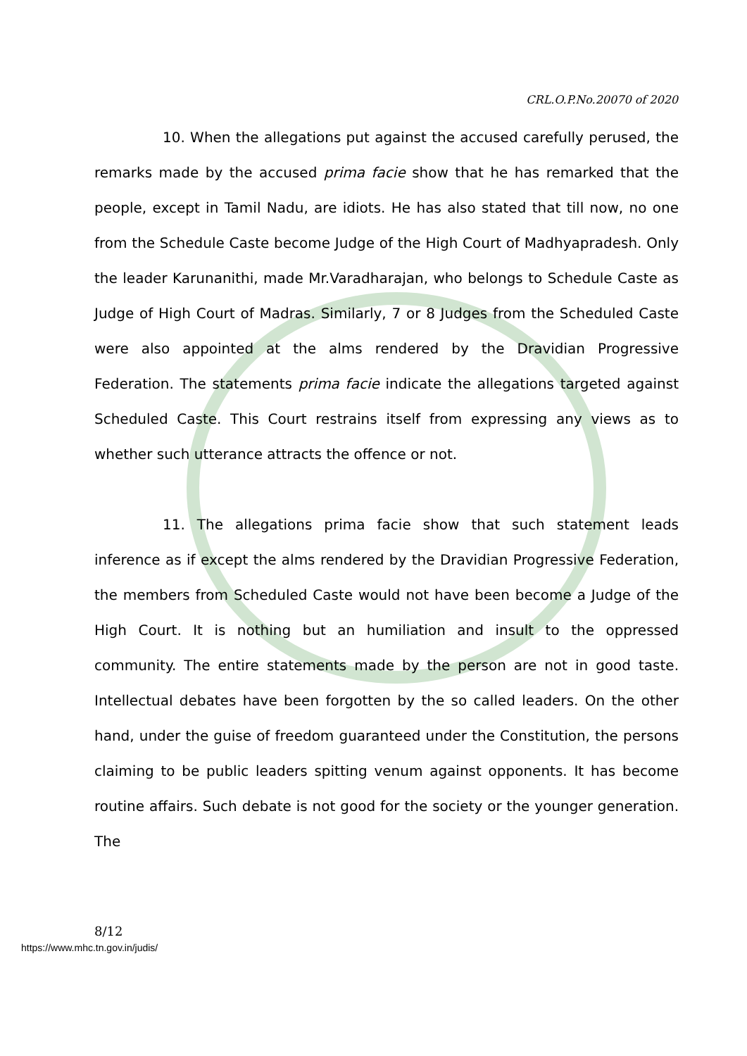CRL.O.P.No.20070 of 2020
10. When the allegations put against the accused carefully perused, the remarks made by the accused prima facie show that he has remarked that the people, except in Tamil Nadu, are idiots. He has also stated that till now, no one from the Schedule Caste become Judge of the High Court of Madhyapradesh. Only the leader Karunanithi, made Mr.Varadharajan, who belongs to Schedule Caste as Judge of High Court of Madras. Similarly, 7 or 8 Judges from the Scheduled Caste were also appointed at the alms rendered by the Dravidian Progressive Federation. The statements prima facie indicate the allegations targeted against Scheduled Caste. This Court restrains itself from expressing any views as to whether such utterance attracts the offence or not.
11. The allegations prima facie show that such statement leads inference as if except the alms rendered by the Dravidian Progressive Federation, the members from Scheduled Caste would not have been become a Judge of the High Court. It is nothing but an humiliation and insult to the oppressed community. The entire statements made by the person are not in good taste. Intellectual debates have been forgotten by the so called leaders. On the other hand, under the guise of freedom guaranteed under the Constitution, the persons claiming to be public leaders spitting venum against opponents. It has become routine affairs. Such debate is not good for the society or the younger generation. The
8/12
https://www.mhc.tn.gov.in/judis/